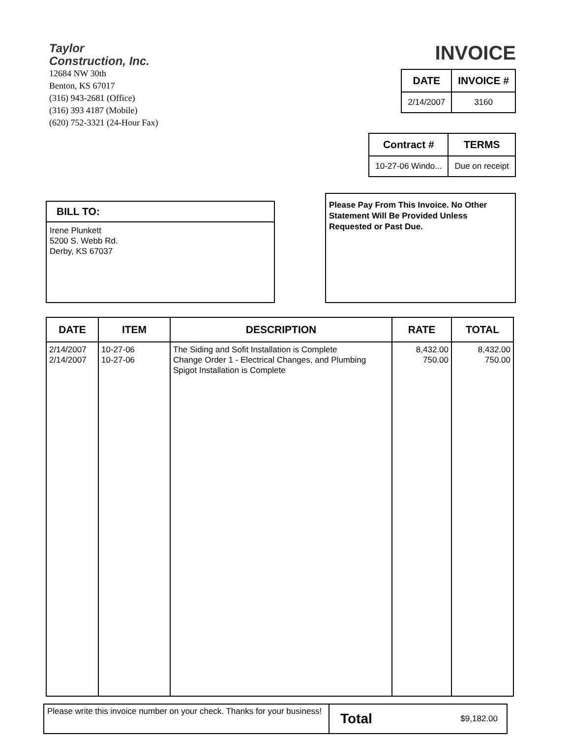Taylor
Construction, Inc.
12684 NW 30th
Benton, KS 67017
(316) 943-2681 (Office)
(316) 393 4187 (Mobile)
(620) 752-3321 (24-Hour Fax)
INVOICE
| DATE | INVOICE # |
| --- | --- |
| 2/14/2007 | 3160 |
| Contract # | TERMS |
| --- | --- |
| 10-27-06 Windo... | Due on receipt |
BILL TO:
Irene Plunkett
5200 S. Webb Rd.
Derby, KS 67037
Please Pay From This Invoice. No Other Statement Will Be Provided Unless Requested or Past Due.
| DATE | ITEM | DESCRIPTION | RATE | TOTAL |
| --- | --- | --- | --- | --- |
| 2/14/2007 2/14/2007 | 10-27-06 10-27-06 | The Siding and Sofit Installation is Complete Change Order 1 - Electrical Changes, and Plumbing Spigot Installation is Complete | 8,432.00 750.00 | 8,432.00 750.00 |
Please write this invoice number on your check. Thanks for your business!
Total $9,182.00